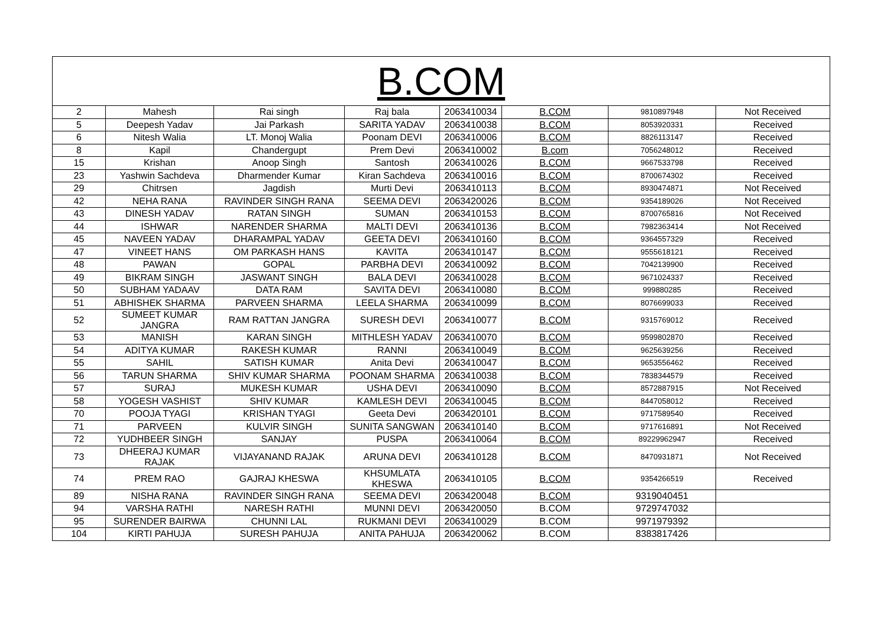| B.COM | | | | | | | |
| --- | --- | --- | --- | --- | --- | --- | --- |
| 2 | Mahesh | Rai singh | Raj bala | 2063410034 | B.COM | 9810897948 | Not Received |
| 5 | Deepesh Yadav | Jai Parkash | SARITA YADAV | 2063410038 | B.COM | 8053920331 | Received |
| 6 | Nitesh Walia | LT. Monoj Walia | Poonam DEVI | 2063410006 | B.COM | 8826113147 | Received |
| 8 | Kapil | Chandergupt | Prem Devi | 2063410002 | B.com | 7056248012 | Received |
| 15 | Krishan | Anoop Singh | Santosh | 2063410026 | B.COM | 9667533798 | Received |
| 23 | Yashwin Sachdeva | Dharmender Kumar | Kiran Sachdeva | 2063410016 | B.COM | 8700674302 | Received |
| 29 | Chitrsen | Jagdish | Murti Devi | 2063410113 | B.COM | 8930474871 | Not Received |
| 42 | NEHA RANA | RAVINDER SINGH RANA | SEEMA DEVI | 2063420026 | B.COM | 9354189026 | Not Received |
| 43 | DINESH YADAV | RATAN SINGH | SUMAN | 2063410153 | B.COM | 8700765816 | Not Received |
| 44 | ISHWAR | NARENDER SHARMA | MALTI DEVI | 2063410136 | B.COM | 7982363414 | Not Received |
| 45 | NAVEEN YADAV | DHARAMPAL YADAV | GEETA DEVI | 2063410160 | B.COM | 9364557329 | Received |
| 47 | VINEET HANS | OM PARKASH HANS | KAVITA | 2063410147 | B.COM | 9555618121 | Received |
| 48 | PAWAN | GOPAL | PARBHA DEVI | 2063410092 | B.COM | 7042139900 | Received |
| 49 | BIKRAM SINGH | JASWANT SINGH | BALA DEVI | 2063410028 | B.COM | 9671024337 | Received |
| 50 | SUBHAM YADAAV | DATA RAM | SAVITA DEVI | 2063410080 | B.COM | 999880285 | Received |
| 51 | ABHISHEK SHARMA | PARVEEN SHARMA | LEELA SHARMA | 2063410099 | B.COM | 8076699033 | Received |
| 52 | SUMEET KUMAR JANGRA | RAM RATTAN JANGRA | SURESH DEVI | 2063410077 | B.COM | 9315769012 | Received |
| 53 | MANISH | KARAN SINGH | MITHLESH YADAV | 2063410070 | B.COM | 9599802870 | Received |
| 54 | ADITYA KUMAR | RAKESH KUMAR | RANNI | 2063410049 | B.COM | 9625639256 | Received |
| 55 | SAHIL | SATISH KUMAR | Anita Devi | 2063410047 | B.COM | 9653556462 | Received |
| 56 | TARUN SHARMA | SHIV KUMAR SHARMA | POONAM SHARMA | 2063410038 | B.COM | 7838344579 | Received |
| 57 | SURAJ | MUKESH KUMAR | USHA DEVI | 2063410090 | B.COM | 8572887915 | Not Received |
| 58 | YOGESH VASHIST | SHIV KUMAR | KAMLESH DEVI | 2063410045 | B.COM | 8447058012 | Received |
| 70 | POOJA TYAGI | KRISHAN TYAGI | Geeta Devi | 2063420101 | B.COM | 9717589540 | Received |
| 71 | PARVEEN | KULVIR SINGH | SUNITA SANGWAN | 2063410140 | B.COM | 9717616891 | Not Received |
| 72 | YUDHBEER SINGH | SANJAY | PUSPA | 2063410064 | B.COM | 89229962947 | Received |
| 73 | DHEERAJ KUMAR RAJAK | VIJAYANAND RAJAK | ARUNA DEVI | 2063410128 | B.COM | 8470931871 | Not Received |
| 74 | PREM RAO | GAJRAJ KHESWA | KHSUMLATA KHESWA | 2063410105 | B.COM | 9354266519 | Received |
| 89 | NISHA RANA | RAVINDER SINGH RANA | SEEMA DEVI | 2063420048 | B.COM | 9319040451 | |
| 94 | VARSHA RATHI | NARESH RATHI | MUNNI DEVI | 2063420050 | B.COM | 9729747032 | |
| 95 | SURENDER BAIRWA | CHUNNI LAL | RUKMANI DEVI | 2063410029 | B.COM | 9971979392 | |
| 104 | KIRTI PAHUJA | SURESH PAHUJA | ANITA PAHUJA | 2063420062 | B.COM | 8383817426 | |